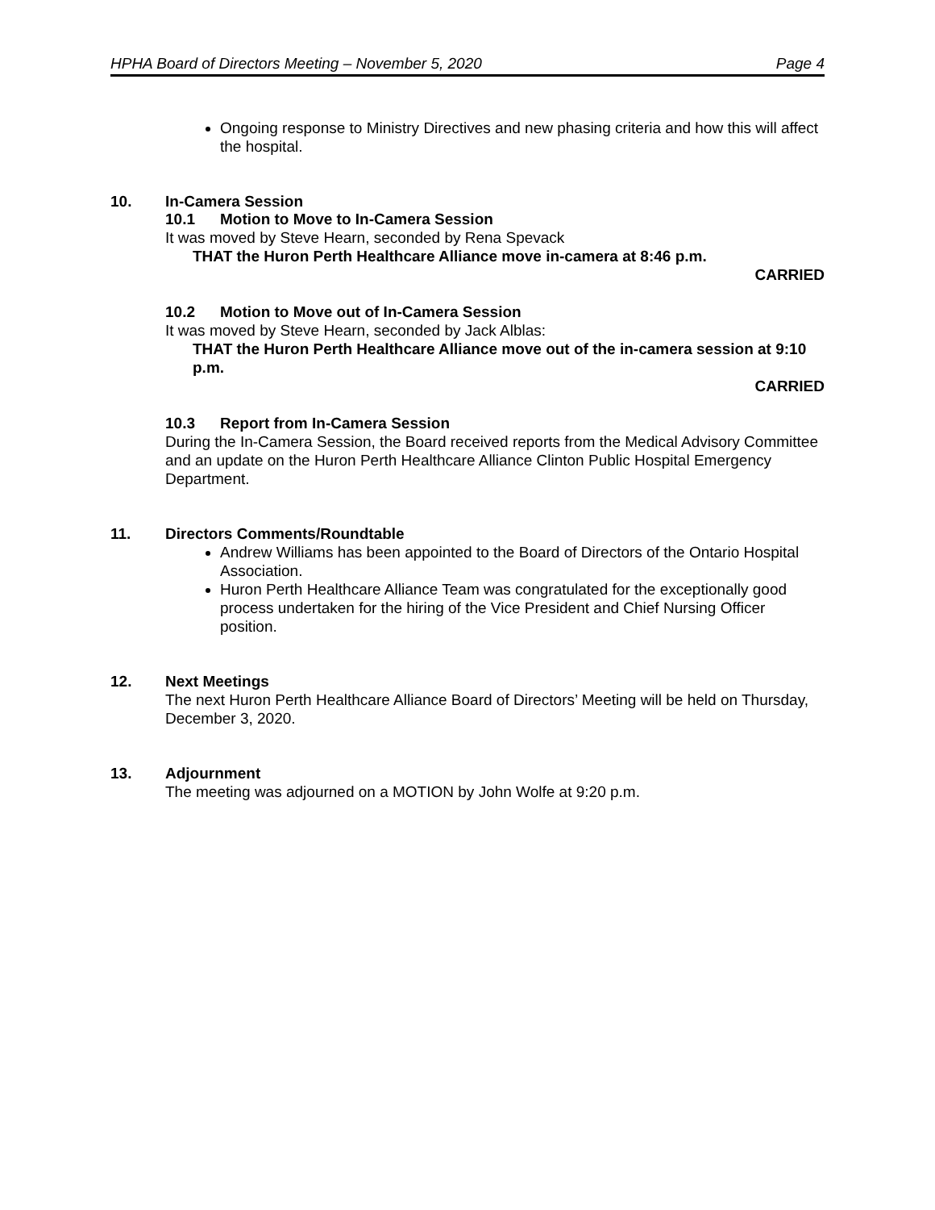HPHA Board of Directors Meeting – November 5, 2020 Page 4
Ongoing response to Ministry Directives and new phasing criteria and how this will affect the hospital.
10. In-Camera Session
10.1 Motion to Move to In-Camera Session
It was moved by Steve Hearn, seconded by Rena Spevack
THAT the Huron Perth Healthcare Alliance move in-camera at 8:46 p.m.
CARRIED
10.2 Motion to Move out of In-Camera Session
It was moved by Steve Hearn, seconded by Jack Alblas:
THAT the Huron Perth Healthcare Alliance move out of the in-camera session at 9:10 p.m.
CARRIED
10.3 Report from In-Camera Session
During the In-Camera Session, the Board received reports from the Medical Advisory Committee and an update on the Huron Perth Healthcare Alliance Clinton Public Hospital Emergency Department.
11. Directors Comments/Roundtable
Andrew Williams has been appointed to the Board of Directors of the Ontario Hospital Association.
Huron Perth Healthcare Alliance Team was congratulated for the exceptionally good process undertaken for the hiring of the Vice President and Chief Nursing Officer position.
12. Next Meetings
The next Huron Perth Healthcare Alliance Board of Directors’ Meeting will be held on Thursday, December 3, 2020.
13. Adjournment
The meeting was adjourned on a MOTION by John Wolfe at 9:20 p.m.